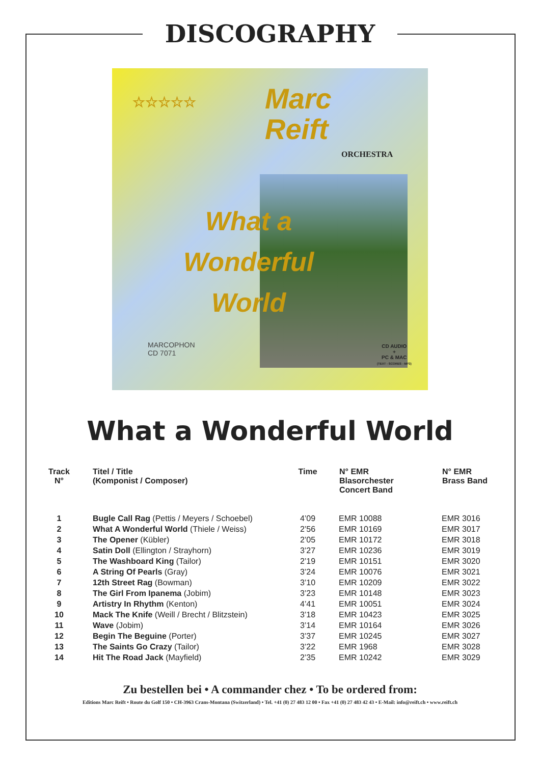DISCOGRAPHY
☆☆☆☆☆
Marc
Reift
ORCHESTRA
What a
Wonderful
World
MARCOPHON
CD 7071
CD AUDIO
+
PC & MAC
(TEXT - SCORES - MP3)
What a Wonderful World
| Track N° | Titel / Title (Komponist / Composer) | Time | N° EMR Blasorchester Concert Band | N° EMR Brass Band |
| --- | --- | --- | --- | --- |
| 1 | Bugle Call Rag (Pettis / Meyers / Schoebel) | 4’09 | EMR 10088 | EMR 3016 |
| 2 | What A Wonderful World (Thiele / Weiss) | 2’56 | EMR 10169 | EMR 3017 |
| 3 | The Opener (Kübler) | 2’05 | EMR 10172 | EMR 3018 |
| 4 | Satin Doll (Ellington / Strayhorn) | 3’27 | EMR 10236 | EMR 3019 |
| 5 | The Washboard King (Tailor) | 2’19 | EMR 10151 | EMR 3020 |
| 6 | A String Of Pearls (Gray) | 3’24 | EMR 10076 | EMR 3021 |
| 7 | 12th Street Rag (Bowman) | 3’10 | EMR 10209 | EMR 3022 |
| 8 | The Girl From Ipanema (Jobim) | 3’23 | EMR 10148 | EMR 3023 |
| 9 | Artistry In Rhythm (Kenton) | 4’41 | EMR 10051 | EMR 3024 |
| 10 | Mack The Knife (Weill / Brecht / Blitzstein) | 3’18 | EMR 10423 | EMR 3025 |
| 11 | Wave (Jobim) | 3’14 | EMR 10164 | EMR 3026 |
| 12 | Begin The Beguine (Porter) | 3’37 | EMR 10245 | EMR 3027 |
| 13 | The Saints Go Crazy (Tailor) | 3’22 | EMR 1968 | EMR 3028 |
| 14 | Hit The Road Jack (Mayfield) | 2’35 | EMR 10242 | EMR 3029 |
Zu bestellen bei • A commander chez • To be ordered from:
Editions Marc Reift • Route du Golf 150 • CH-3963 Crans-Montana (Switzerland) • Tel. +41 (0) 27 483 12 00 • Fax +41 (0) 27 483 42 43 • E-Mail: info@reift.ch • www.reift.ch